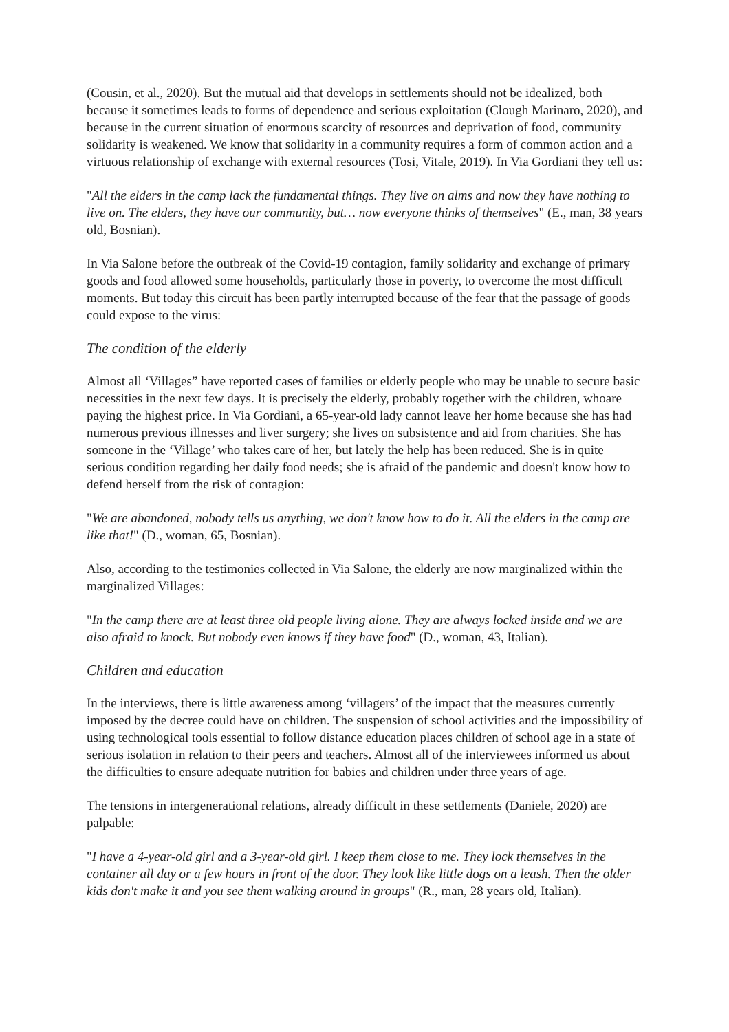(Cousin, et al., 2020). But the mutual aid that develops in settlements should not be idealized, both because it sometimes leads to forms of dependence and serious exploitation (Clough Marinaro, 2020), and because in the current situation of enormous scarcity of resources and deprivation of food, community solidarity is weakened. We know that solidarity in a community requires a form of common action and a virtuous relationship of exchange with external resources (Tosi, Vitale, 2019). In Via Gordiani they tell us:
"All the elders in the camp lack the fundamental things. They live on alms and now they have nothing to live on. The elders, they have our community, but… now everyone thinks of themselves" (E., man, 38 years old, Bosnian).
In Via Salone before the outbreak of the Covid-19 contagion, family solidarity and exchange of primary goods and food allowed some households, particularly those in poverty, to overcome the most difficult moments. But today this circuit has been partly interrupted because of the fear that the passage of goods could expose to the virus:
The condition of the elderly
Almost all ‘Villages” have reported cases of families or elderly people who may be unable to secure basic necessities in the next few days. It is precisely the elderly, probably together with the children, whoare paying the highest price. In Via Gordiani, a 65-year-old lady cannot leave her home because she has had numerous previous illnesses and liver surgery; she lives on subsistence and aid from charities. She has someone in the ‘Village’ who takes care of her, but lately the help has been reduced. She is in quite serious condition regarding her daily food needs; she is afraid of the pandemic and doesn't know how to defend herself from the risk of contagion:
"We are abandoned, nobody tells us anything, we don't know how to do it. All the elders in the camp are like that!" (D., woman, 65, Bosnian).
Also, according to the testimonies collected in Via Salone, the elderly are now marginalized within the marginalized Villages:
"In the camp there are at least three old people living alone. They are always locked inside and we are also afraid to knock. But nobody even knows if they have food" (D., woman, 43, Italian).
Children and education
In the interviews, there is little awareness among ‘villagers’ of the impact that the measures currently imposed by the decree could have on children. The suspension of school activities and the impossibility of using technological tools essential to follow distance education places children of school age in a state of serious isolation in relation to their peers and teachers. Almost all of the interviewees informed us about the difficulties to ensure adequate nutrition for babies and children under three years of age.
The tensions in intergenerational relations, already difficult in these settlements (Daniele, 2020) are palpable:
"I have a 4-year-old girl and a 3-year-old girl. I keep them close to me. They lock themselves in the container all day or a few hours in front of the door. They look like little dogs on a leash. Then the older kids don't make it and you see them walking around in groups" (R., man, 28 years old, Italian).